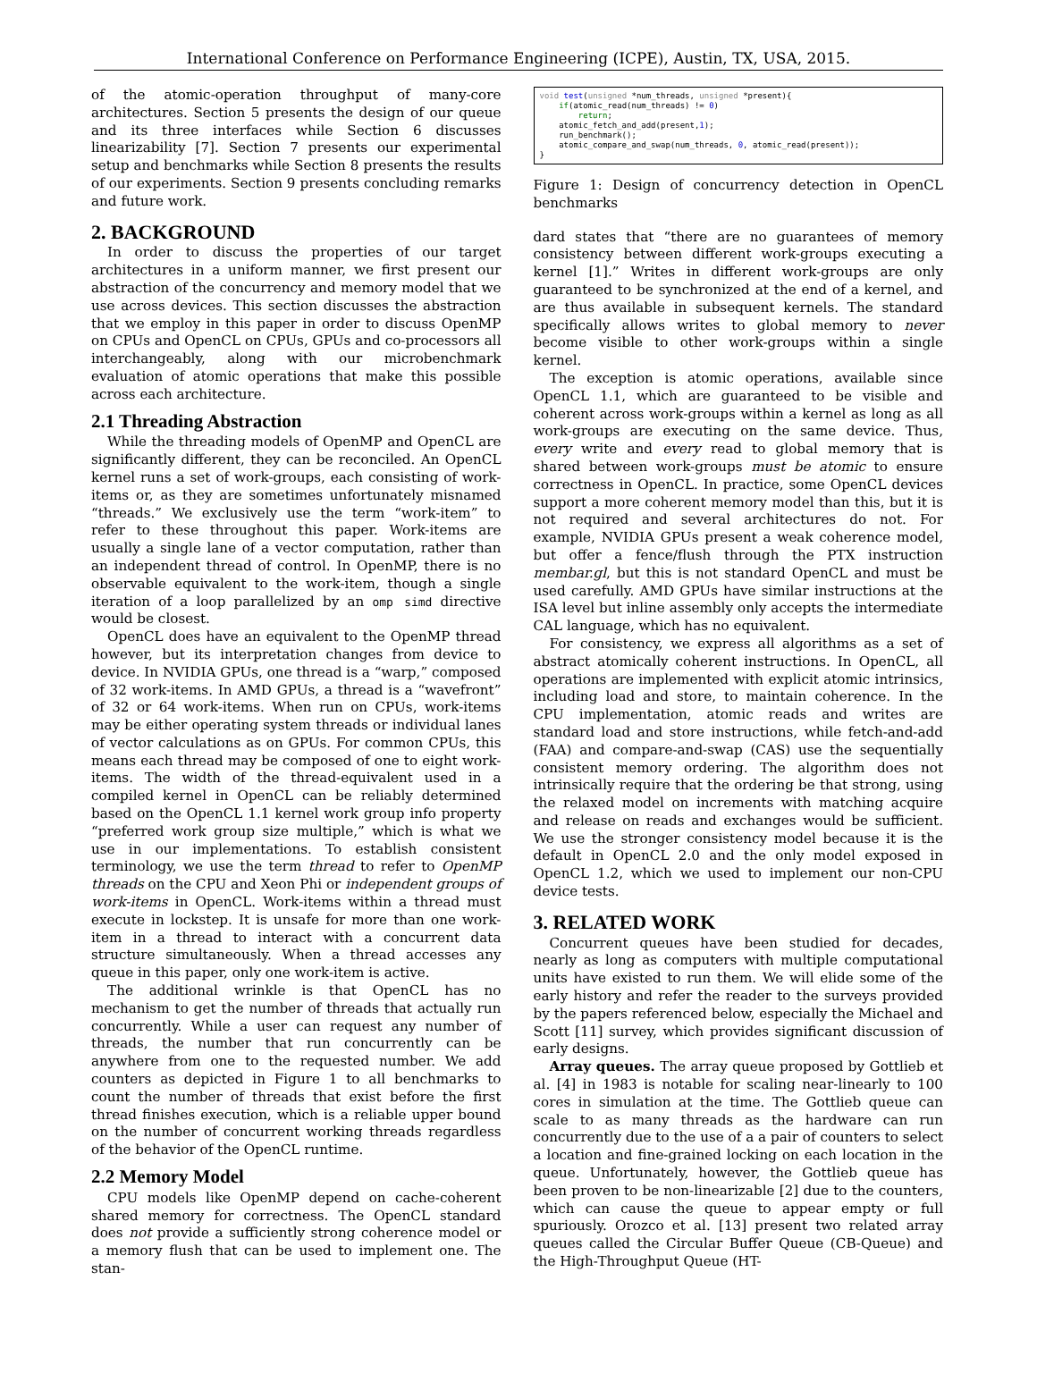International Conference on Performance Engineering (ICPE), Austin, TX, USA, 2015.
of the atomic-operation throughput of many-core architectures. Section 5 presents the design of our queue and its three interfaces while Section 6 discusses linearizability [7]. Section 7 presents our experimental setup and benchmarks while Section 8 presents the results of our experiments. Section 9 presents concluding remarks and future work.
2. BACKGROUND
In order to discuss the properties of our target architectures in a uniform manner, we first present our abstraction of the concurrency and memory model that we use across devices. This section discusses the abstraction that we employ in this paper in order to discuss OpenMP on CPUs and OpenCL on CPUs, GPUs and co-processors all interchangeably, along with our microbenchmark evaluation of atomic operations that make this possible across each architecture.
2.1 Threading Abstraction
While the threading models of OpenMP and OpenCL are significantly different, they can be reconciled. An OpenCL kernel runs a set of work-groups, each consisting of work-items or, as they are sometimes unfortunately misnamed “threads.” We exclusively use the term “work-item” to refer to these throughout this paper. Work-items are usually a single lane of a vector computation, rather than an independent thread of control. In OpenMP, there is no observable equivalent to the work-item, though a single iteration of a loop parallelized by an omp simd directive would be closest.
OpenCL does have an equivalent to the OpenMP thread however, but its interpretation changes from device to device. In NVIDIA GPUs, one thread is a “warp,” composed of 32 work-items. In AMD GPUs, a thread is a “wavefront” of 32 or 64 work-items. When run on CPUs, work-items may be either operating system threads or individual lanes of vector calculations as on GPUs. For common CPUs, this means each thread may be composed of one to eight work-items. The width of the thread-equivalent used in a compiled kernel in OpenCL can be reliably determined based on the OpenCL 1.1 kernel work group info property “preferred work group size multiple,” which is what we use in our implementations. To establish consistent terminology, we use the term thread to refer to OpenMP threads on the CPU and Xeon Phi or independent groups of work-items in OpenCL. Work-items within a thread must execute in lockstep. It is unsafe for more than one work-item in a thread to interact with a concurrent data structure simultaneously. When a thread accesses any queue in this paper, only one work-item is active.
The additional wrinkle is that OpenCL has no mechanism to get the number of threads that actually run concurrently. While a user can request any number of threads, the number that run concurrently can be anywhere from one to the requested number. We add counters as depicted in Figure 1 to all benchmarks to count the number of threads that exist before the first thread finishes execution, which is a reliable upper bound on the number of concurrent working threads regardless of the behavior of the OpenCL runtime.
2.2 Memory Model
CPU models like OpenMP depend on cache-coherent shared memory for correctness. The OpenCL standard does not provide a sufficiently strong coherence model or a memory flush that can be used to implement one. The stan-
void test(unsigned *num_threads, unsigned *present){
    if(atomic_read(num_threads) != 0)
        return;
    atomic_fetch_and_add(present,1);
    run_benchmark();
    atomic_compare_and_swap(num_threads, 0, atomic_read(present));
}
Figure 1: Design of concurrency detection in OpenCL benchmarks
dard states that “there are no guarantees of memory consistency between different work-groups executing a kernel [1].” Writes in different work-groups are only guaranteed to be synchronized at the end of a kernel, and are thus available in subsequent kernels. The standard specifically allows writes to global memory to never become visible to other work-groups within a single kernel.
The exception is atomic operations, available since OpenCL 1.1, which are guaranteed to be visible and coherent across work-groups within a kernel as long as all work-groups are executing on the same device. Thus, every write and every read to global memory that is shared between work-groups must be atomic to ensure correctness in OpenCL. In practice, some OpenCL devices support a more coherent memory model than this, but it is not required and several architectures do not. For example, NVIDIA GPUs present a weak coherence model, but offer a fence/flush through the PTX instruction membar.gl, but this is not standard OpenCL and must be used carefully. AMD GPUs have similar instructions at the ISA level but inline assembly only accepts the intermediate CAL language, which has no equivalent.
For consistency, we express all algorithms as a set of abstract atomically coherent instructions. In OpenCL, all operations are implemented with explicit atomic intrinsics, including load and store, to maintain coherence. In the CPU implementation, atomic reads and writes are standard load and store instructions, while fetch-and-add (FAA) and compare-and-swap (CAS) use the sequentially consistent memory ordering. The algorithm does not intrinsically require that the ordering be that strong, using the relaxed model on increments with matching acquire and release on reads and exchanges would be sufficient. We use the stronger consistency model because it is the default in OpenCL 2.0 and the only model exposed in OpenCL 1.2, which we used to implement our non-CPU device tests.
3. RELATED WORK
Concurrent queues have been studied for decades, nearly as long as computers with multiple computational units have existed to run them. We will elide some of the early history and refer the reader to the surveys provided by the papers referenced below, especially the Michael and Scott [11] survey, which provides significant discussion of early designs.
Array queues. The array queue proposed by Gottlieb et al. [4] in 1983 is notable for scaling near-linearly to 100 cores in simulation at the time. The Gottlieb queue can scale to as many threads as the hardware can run concurrently due to the use of a a pair of counters to select a location and fine-grained locking on each location in the queue. Unfortunately, however, the Gottlieb queue has been proven to be non-linearizable [2] due to the counters, which can cause the queue to appear empty or full spuriously. Orozco et al. [13] present two related array queues called the Circular Buffer Queue (CB-Queue) and the High-Throughput Queue (HT-